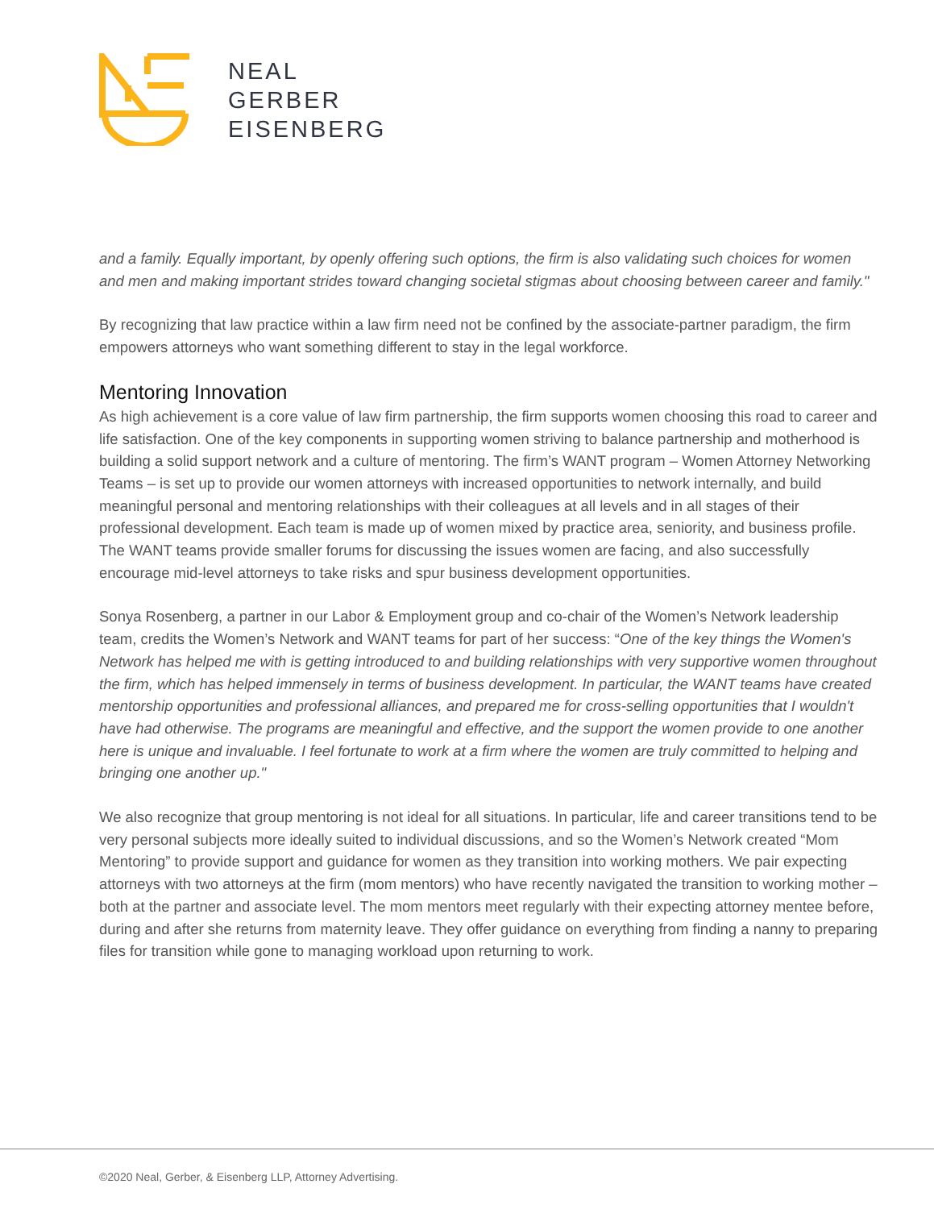NEAL
GERBER
EISENBERG
and a family. Equally important, by openly offering such options, the firm is also validating such choices for women and men and making important strides toward changing societal stigmas about choosing between career and family."
By recognizing that law practice within a law firm need not be confined by the associate-partner paradigm, the firm empowers attorneys who want something different to stay in the legal workforce.
Mentoring Innovation
As high achievement is a core value of law firm partnership, the firm supports women choosing this road to career and life satisfaction. One of the key components in supporting women striving to balance partnership and motherhood is building a solid support network and a culture of mentoring. The firm’s WANT program – Women Attorney Networking Teams – is set up to provide our women attorneys with increased opportunities to network internally, and build meaningful personal and mentoring relationships with their colleagues at all levels and in all stages of their professional development. Each team is made up of women mixed by practice area, seniority, and business profile. The WANT teams provide smaller forums for discussing the issues women are facing, and also successfully encourage mid-level attorneys to take risks and spur business development opportunities.
Sonya Rosenberg, a partner in our Labor & Employment group and co-chair of the Women’s Network leadership team, credits the Women’s Network and WANT teams for part of her success: “One of the key things the Women's Network has helped me with is getting introduced to and building relationships with very supportive women throughout the firm, which has helped immensely in terms of business development. In particular, the WANT teams have created mentorship opportunities and professional alliances, and prepared me for cross-selling opportunities that I wouldn't have had otherwise. The programs are meaningful and effective, and the support the women provide to one another here is unique and invaluable. I feel fortunate to work at a firm where the women are truly committed to helping and bringing one another up."
We also recognize that group mentoring is not ideal for all situations. In particular, life and career transitions tend to be very personal subjects more ideally suited to individual discussions, and so the Women’s Network created “Mom Mentoring” to provide support and guidance for women as they transition into working mothers. We pair expecting attorneys with two attorneys at the firm (mom mentors) who have recently navigated the transition to working mother – both at the partner and associate level. The mom mentors meet regularly with their expecting attorney mentee before, during and after she returns from maternity leave. They offer guidance on everything from finding a nanny to preparing files for transition while gone to managing workload upon returning to work.
©2020 Neal, Gerber, & Eisenberg LLP, Attorney Advertising.